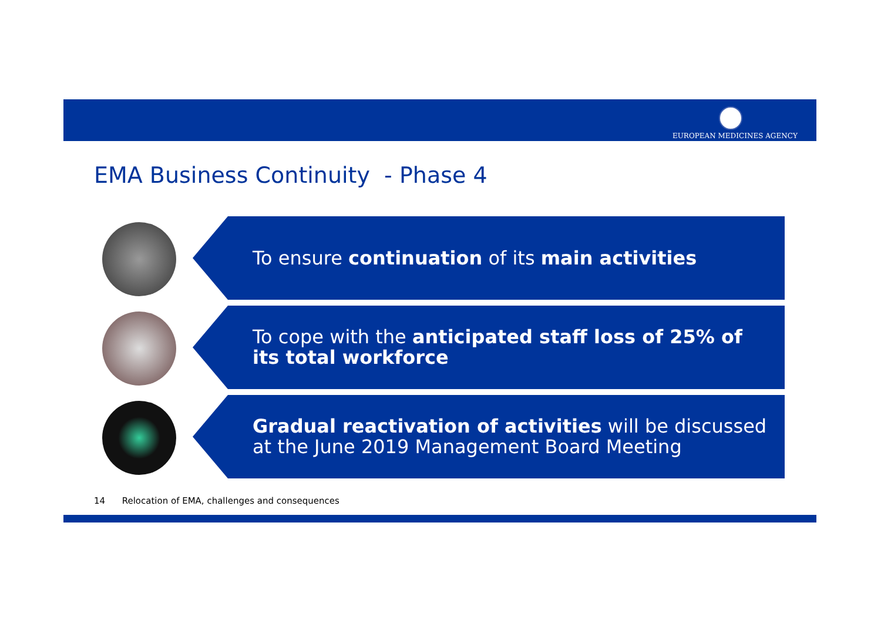EUROPEAN MEDICINES AGENCY
EMA Business Continuity - Phase 4
To ensure continuation of its main activities
To cope with the anticipated staff loss of 25% of its total workforce
Gradual reactivation of activities will be discussed at the June 2019 Management Board Meeting
14 Relocation of EMA, challenges and consequences